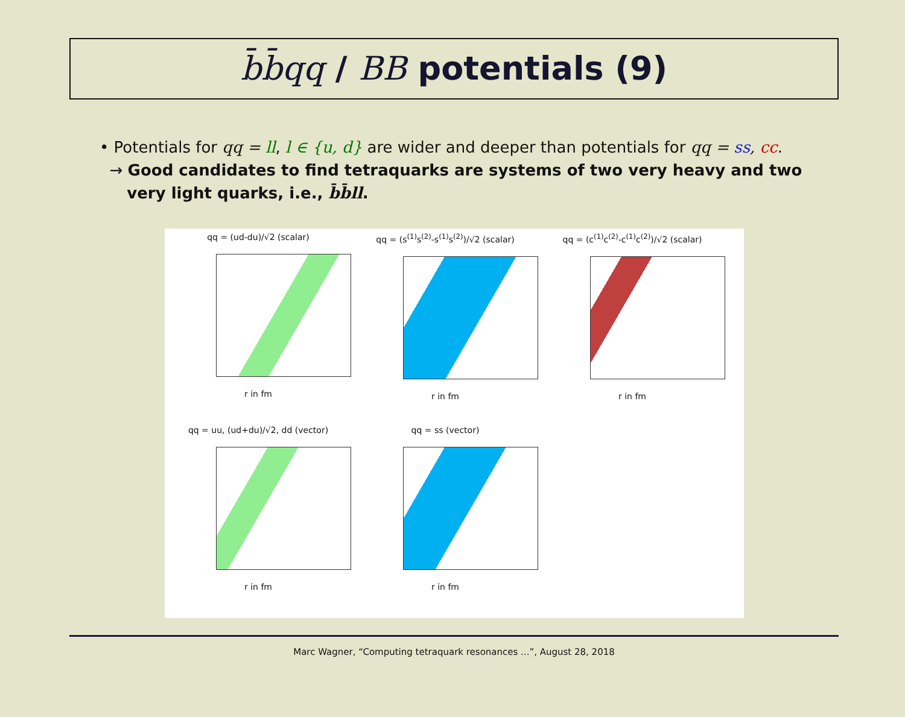b̄b̄qq / BB potentials (9)
• Potentials for qq = ll, l ∈ {u, d} are wider and deeper than potentials for qq = ss, cc.
→ Good candidates to find tetraquarks are systems of two very heavy and two
very light quarks, i.e., b̄b̄ll.
qq = (ud-du)/√2 (scalar)
r in fm
qq = (s<sup>(1)</sup>s<sup>(2)</sup>-s<sup>(1)</sup>s<sup>(2)</sup>)/√2 (scalar)
r in fm
qq = (c<sup>(1)</sup>c<sup>(2)</sup>-c<sup>(1)</sup>c<sup>(2)</sup>)/√2 (scalar)
r in fm
qq = uu, (ud+du)/√2, dd (vector)
r in fm
qq = ss (vector)
r in fm
Marc Wagner, “Computing tetraquark resonances ...”, August 28, 2018